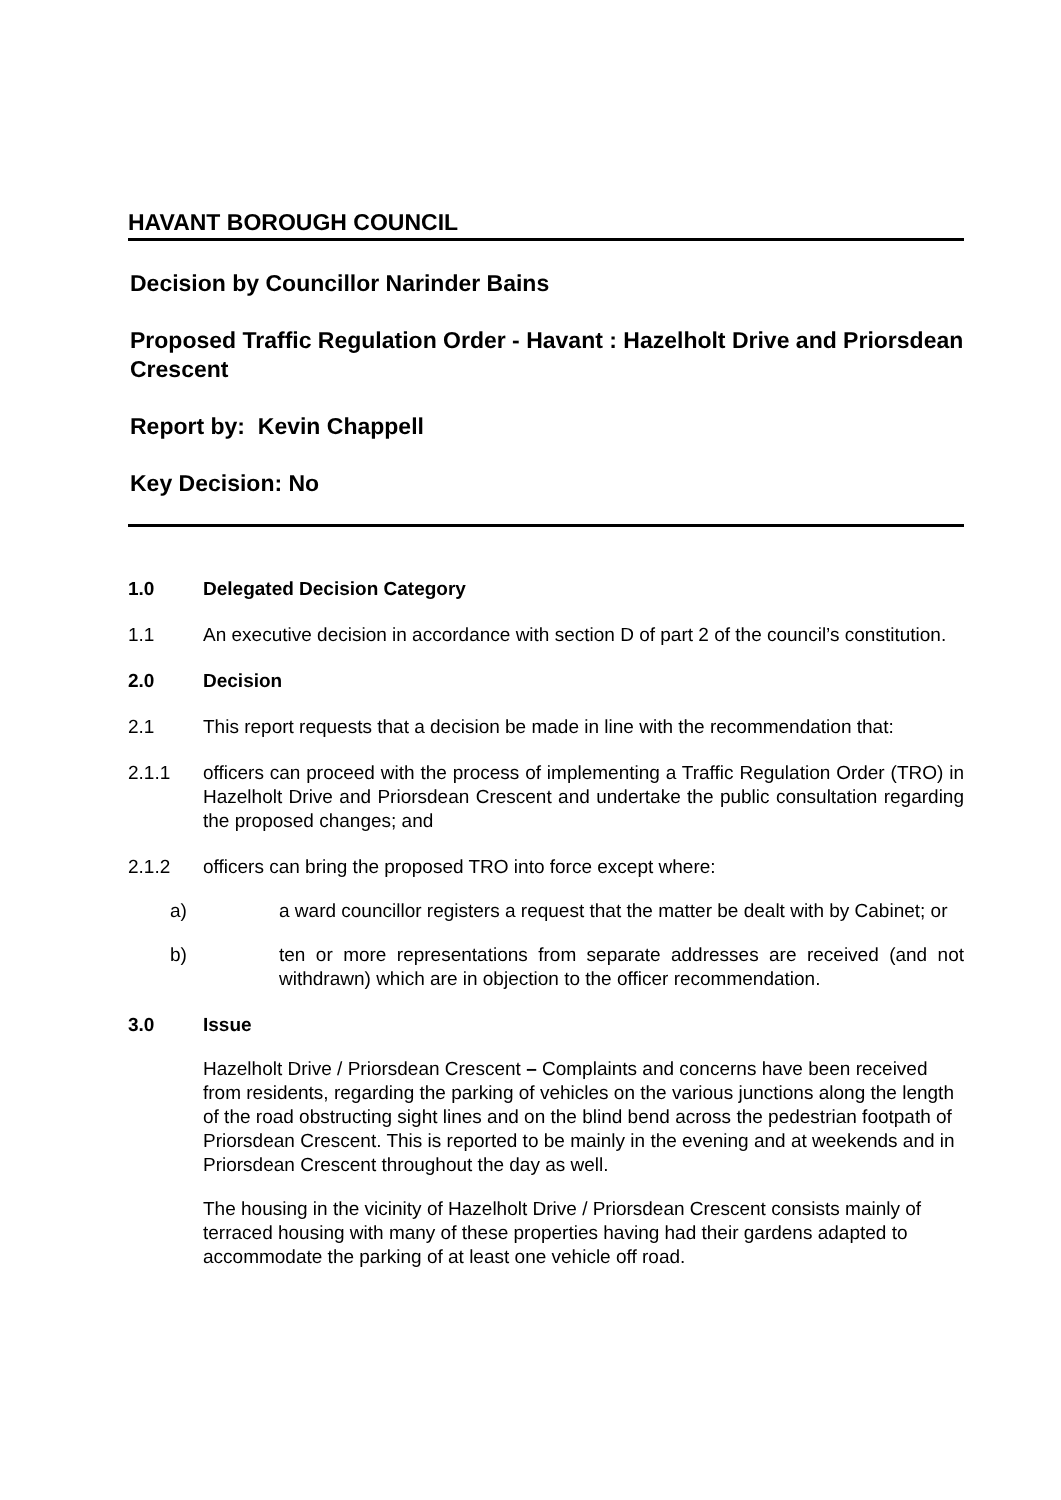HAVANT BOROUGH COUNCIL
Decision by Councillor Narinder Bains
Proposed Traffic Regulation Order - Havant : Hazelholt Drive and Priorsdean Crescent
Report by: Kevin Chappell
Key Decision: No
1.0 Delegated Decision Category
1.1 An executive decision in accordance with section D of part 2 of the council’s constitution.
2.0 Decision
2.1 This report requests that a decision be made in line with the recommendation that:
2.1.1 officers can proceed with the process of implementing a Traffic Regulation Order (TRO) in Hazelholt Drive and Priorsdean Crescent and undertake the public consultation regarding the proposed changes; and
2.1.2 officers can bring the proposed TRO into force except where:
a) a ward councillor registers a request that the matter be dealt with by Cabinet; or
b) ten or more representations from separate addresses are received (and not withdrawn) which are in objection to the officer recommendation.
3.0 Issue
Hazelholt Drive / Priorsdean Crescent – Complaints and concerns have been received from residents, regarding the parking of vehicles on the various junctions along the length of the road obstructing sight lines and on the blind bend across the pedestrian footpath of Priorsdean Crescent. This is reported to be mainly in the evening and at weekends and in Priorsdean Crescent throughout the day as well.
The housing in the vicinity of Hazelholt Drive / Priorsdean Crescent consists mainly of terraced housing with many of these properties having had their gardens adapted to accommodate the parking of at least one vehicle off road.